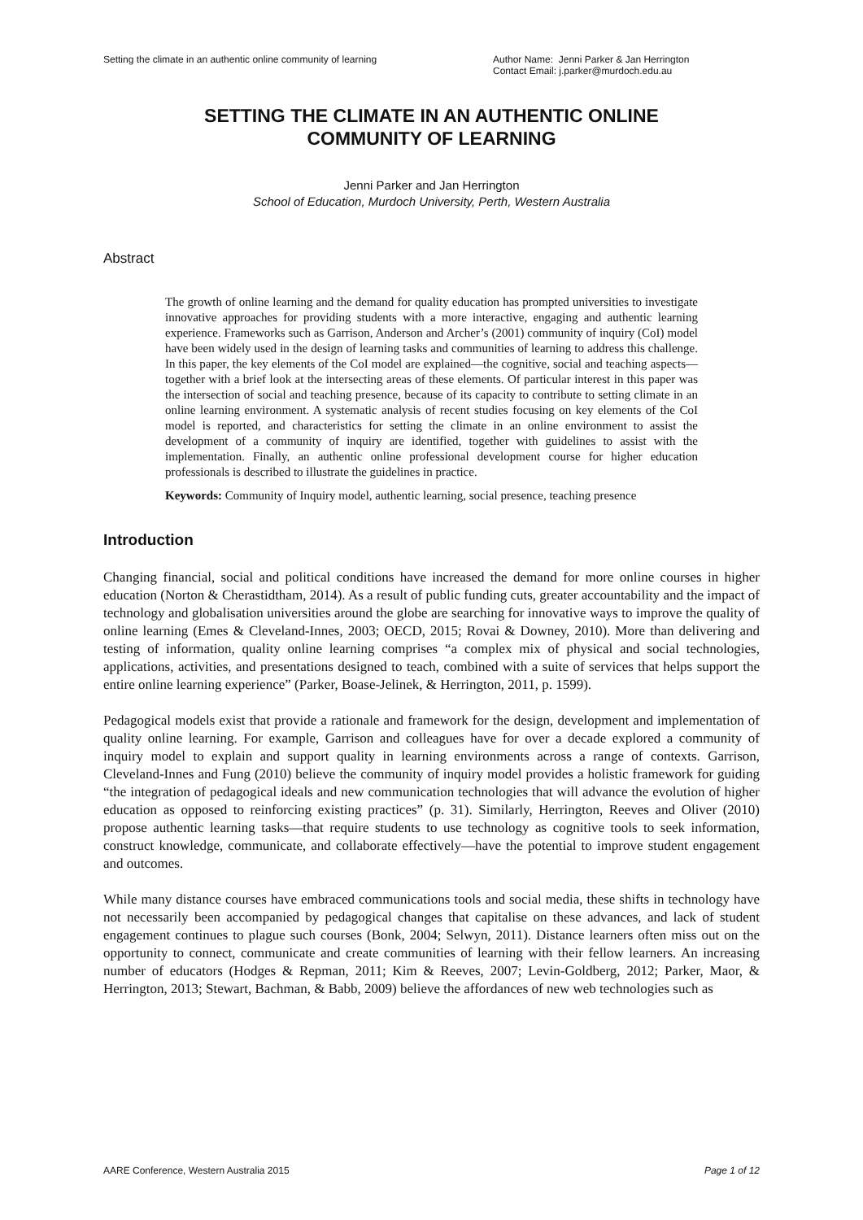Setting the climate in an authentic online community of learning Author Name: Jenni Parker & Jan Herrington
Contact Email: j.parker@murdoch.edu.au
SETTING THE CLIMATE IN AN AUTHENTIC ONLINE
COMMUNITY OF LEARNING
Jenni Parker and Jan Herrington
School of Education, Murdoch University, Perth, Western Australia
Abstract
The growth of online learning and the demand for quality education has prompted universities to investigate innovative approaches for providing students with a more interactive, engaging and authentic learning experience. Frameworks such as Garrison, Anderson and Archer’s (2001) community of inquiry (CoI) model have been widely used in the design of learning tasks and communities of learning to address this challenge. In this paper, the key elements of the CoI model are explained—the cognitive, social and teaching aspects—together with a brief look at the intersecting areas of these elements. Of particular interest in this paper was the intersection of social and teaching presence, because of its capacity to contribute to setting climate in an online learning environment. A systematic analysis of recent studies focusing on key elements of the CoI model is reported, and characteristics for setting the climate in an online environment to assist the development of a community of inquiry are identified, together with guidelines to assist with the implementation. Finally, an authentic online professional development course for higher education professionals is described to illustrate the guidelines in practice.
Keywords: Community of Inquiry model, authentic learning, social presence, teaching presence
Introduction
Changing financial, social and political conditions have increased the demand for more online courses in higher education (Norton & Cherastidtham, 2014). As a result of public funding cuts, greater accountability and the impact of technology and globalisation universities around the globe are searching for innovative ways to improve the quality of online learning (Emes & Cleveland-Innes, 2003; OECD, 2015; Rovai & Downey, 2010). More than delivering and testing of information, quality online learning comprises “a complex mix of physical and social technologies, applications, activities, and presentations designed to teach, combined with a suite of services that helps support the entire online learning experience” (Parker, Boase-Jelinek, & Herrington, 2011, p. 1599).
Pedagogical models exist that provide a rationale and framework for the design, development and implementation of quality online learning. For example, Garrison and colleagues have for over a decade explored a community of inquiry model to explain and support quality in learning environments across a range of contexts. Garrison, Cleveland-Innes and Fung (2010) believe the community of inquiry model provides a holistic framework for guiding “the integration of pedagogical ideals and new communication technologies that will advance the evolution of higher education as opposed to reinforcing existing practices” (p. 31). Similarly, Herrington, Reeves and Oliver (2010) propose authentic learning tasks—that require students to use technology as cognitive tools to seek information, construct knowledge, communicate, and collaborate effectively—have the potential to improve student engagement and outcomes.
While many distance courses have embraced communications tools and social media, these shifts in technology have not necessarily been accompanied by pedagogical changes that capitalise on these advances, and lack of student engagement continues to plague such courses (Bonk, 2004; Selwyn, 2011). Distance learners often miss out on the opportunity to connect, communicate and create communities of learning with their fellow learners. An increasing number of educators (Hodges & Repman, 2011; Kim & Reeves, 2007; Levin-Goldberg, 2012; Parker, Maor, & Herrington, 2013; Stewart, Bachman, & Babb, 2009) believe the affordances of new web technologies such as
AARE Conference, Western Australia 2015 Page 1 of 12